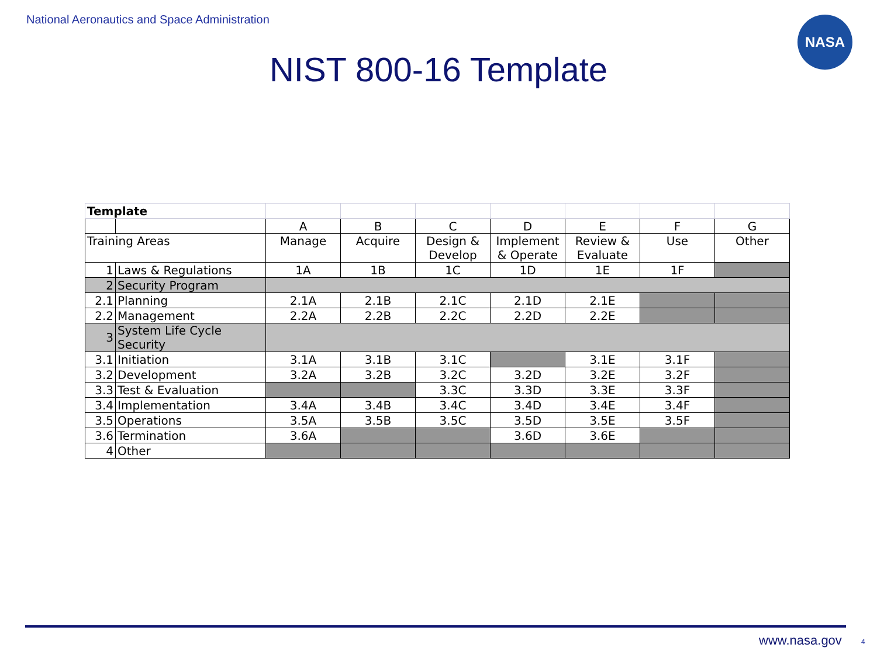National Aeronautics and Space Administration
NASA
NIST 800-16 Template
| Template | | | | | | | | |
| | | A | B | C | D | E | F | G |
| Training Areas | | Manage | Acquire | Design & Develop | Implement & Operate | Review & Evaluate | Use | Other |
| 1 | Laws & Regulations | 1A | 1B | 1C | 1D | 1E | 1F | |
| 2 | Security Program | | | | | | | |
| 2.1 | Planning | 2.1A | 2.1B | 2.1C | 2.1D | 2.1E | | |
| 2.2 | Management | 2.2A | 2.2B | 2.2C | 2.2D | 2.2E | | |
| 3 | System Life Cycle Security | | | | | | | |
| 3.1 | Initiation | 3.1A | 3.1B | 3.1C | | 3.1E | 3.1F | |
| 3.2 | Development | 3.2A | 3.2B | 3.2C | 3.2D | 3.2E | 3.2F | |
| 3.3 | Test & Evaluation | | | 3.3C | 3.3D | 3.3E | 3.3F | |
| 3.4 | Implementation | 3.4A | 3.4B | 3.4C | 3.4D | 3.4E | 3.4F | |
| 3.5 | Operations | 3.5A | 3.5B | 3.5C | 3.5D | 3.5E | 3.5F | |
| 3.6 | Termination | 3.6A | | | 3.6D | 3.6E | | |
| 4 | Other | | | | | | | |
www.nasa.gov 4